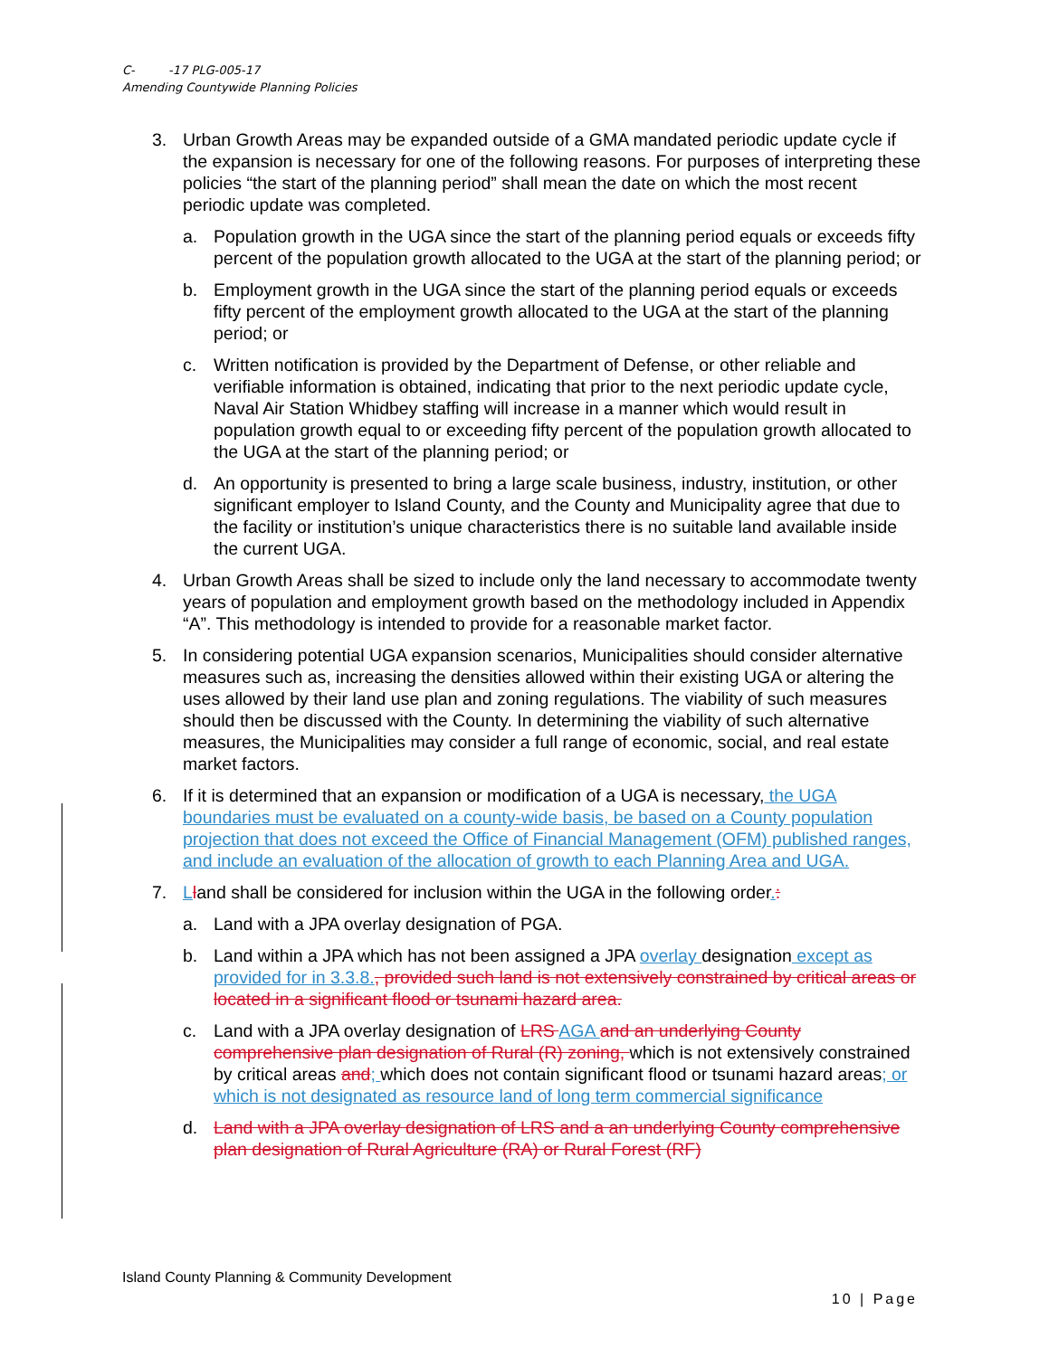C- -17 PLG-005-17
Amending Countywide Planning Policies
3. Urban Growth Areas may be expanded outside of a GMA mandated periodic update cycle if the expansion is necessary for one of the following reasons. For purposes of interpreting these policies “the start of the planning period” shall mean the date on which the most recent periodic update was completed.
a. Population growth in the UGA since the start of the planning period equals or exceeds fifty percent of the population growth allocated to the UGA at the start of the planning period; or
b. Employment growth in the UGA since the start of the planning period equals or exceeds fifty percent of the employment growth allocated to the UGA at the start of the planning period; or
c. Written notification is provided by the Department of Defense, or other reliable and verifiable information is obtained, indicating that prior to the next periodic update cycle, Naval Air Station Whidbey staffing will increase in a manner which would result in population growth equal to or exceeding fifty percent of the population growth allocated to the UGA at the start of the planning period; or
d. An opportunity is presented to bring a large scale business, industry, institution, or other significant employer to Island County, and the County and Municipality agree that due to the facility or institution’s unique characteristics there is no suitable land available inside the current UGA.
4. Urban Growth Areas shall be sized to include only the land necessary to accommodate twenty years of population and employment growth based on the methodology included in Appendix “A”. This methodology is intended to provide for a reasonable market factor.
5. In considering potential UGA expansion scenarios, Municipalities should consider alternative measures such as, increasing the densities allowed within their existing UGA or altering the uses allowed by their land use plan and zoning regulations. The viability of such measures should then be discussed with the County. In determining the viability of such alternative measures, the Municipalities may consider a full range of economic, social, and real estate market factors.
6. If it is determined that an expansion or modification of a UGA is necessary, the UGA boundaries must be evaluated on a county-wide basis, be based on a County population projection that does not exceed the Office of Financial Management (OFM) published ranges, and include an evaluation of the allocation of growth to each Planning Area and UGA.
7. Lland shall be considered for inclusion within the UGA in the following order.:
a. Land with a JPA overlay designation of PGA.
b. Land within a JPA which has not been assigned a JPA overlay designation except as provided for in 3.3.8., provided such land is not extensively constrained by critical areas or located in a significant flood or tsunami hazard area.
c. Land with a JPA overlay designation of LRS AGA and an underlying County comprehensive plan designation of Rural (R) zoning, which is not extensively constrained by critical areas and; which does not contain significant flood or tsunami hazard areas; or which is not designated as resource land of long term commercial significance
d. Land with a JPA overlay designation of LRS and a an underlying County comprehensive plan designation of Rural Agriculture (RA) or Rural Forest (RF)
Island County Planning & Community Development
10 | Page